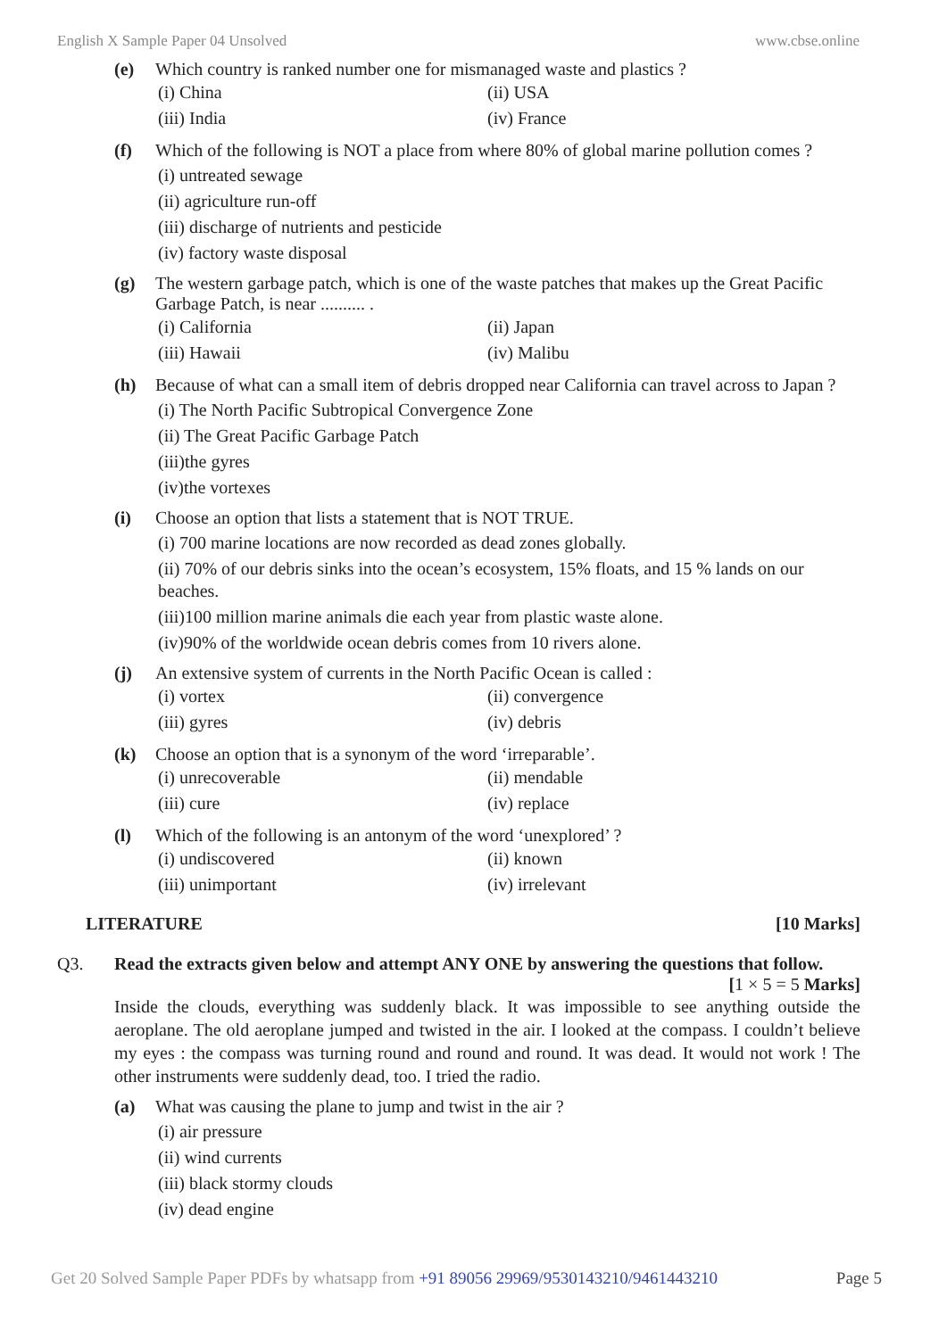English X Sample Paper 04 Unsolved www.cbse.online
(e) Which country is ranked number one for mismanaged waste and plastics ?
(i) China (ii) USA (iii) India (iv) France
(f) Which of the following is NOT a place from where 80% of global marine pollution comes ?
(i) untreated sewage
(ii) agriculture run-off
(iii) discharge of nutrients and pesticide
(iv) factory waste disposal
(g) The western garbage patch, which is one of the waste patches that makes up the Great Pacific Garbage Patch, is near .......... .
(i) California (ii) Japan (iii) Hawaii (iv) Malibu
(h) Because of what can a small item of debris dropped near California can travel across to Japan ?
(i) The North Pacific Subtropical Convergence Zone
(ii) The Great Pacific Garbage Patch
(iii)the gyres
(iv)the vortexes
(i) Choose an option that lists a statement that is NOT TRUE.
(i) 700 marine locations are now recorded as dead zones globally.
(ii) 70% of our debris sinks into the ocean’s ecosystem, 15% floats, and 15 % lands on our beaches.
(iii)100 million marine animals die each year from plastic waste alone.
(iv)90% of the worldwide ocean debris comes from 10 rivers alone.
(j) An extensive system of currents in the North Pacific Ocean is called :
(i) vortex (ii) convergence (iii) gyres (iv) debris
(k) Choose an option that is a synonym of the word ‘irreparable’.
(i) unrecoverable (ii) mendable (iii) cure (iv) replace
(l) Which of the following is an antonym of the word ‘unexplored’ ?
(i) undiscovered (ii) known (iii) unimportant (iv) irrelevant
LITERATURE [10 Marks]
Q3. Read the extracts given below and attempt ANY ONE by answering the questions that follow.
[1 × 5 = 5 Marks]
Inside the clouds, everything was suddenly black. It was impossible to see anything outside the aeroplane. The old aeroplane jumped and twisted in the air. I looked at the compass. I couldn’t believe my eyes : the compass was turning round and round and round. It was dead. It would not work ! The other instruments were suddenly dead, too. I tried the radio.
(a) What was causing the plane to jump and twist in the air ?
(i) air pressure
(ii) wind currents
(iii) black stormy clouds
(iv) dead engine
Get 20 Solved Sample Paper PDFs by whatsapp from +91 89056 29969/9530143210/9461443210 Page 5